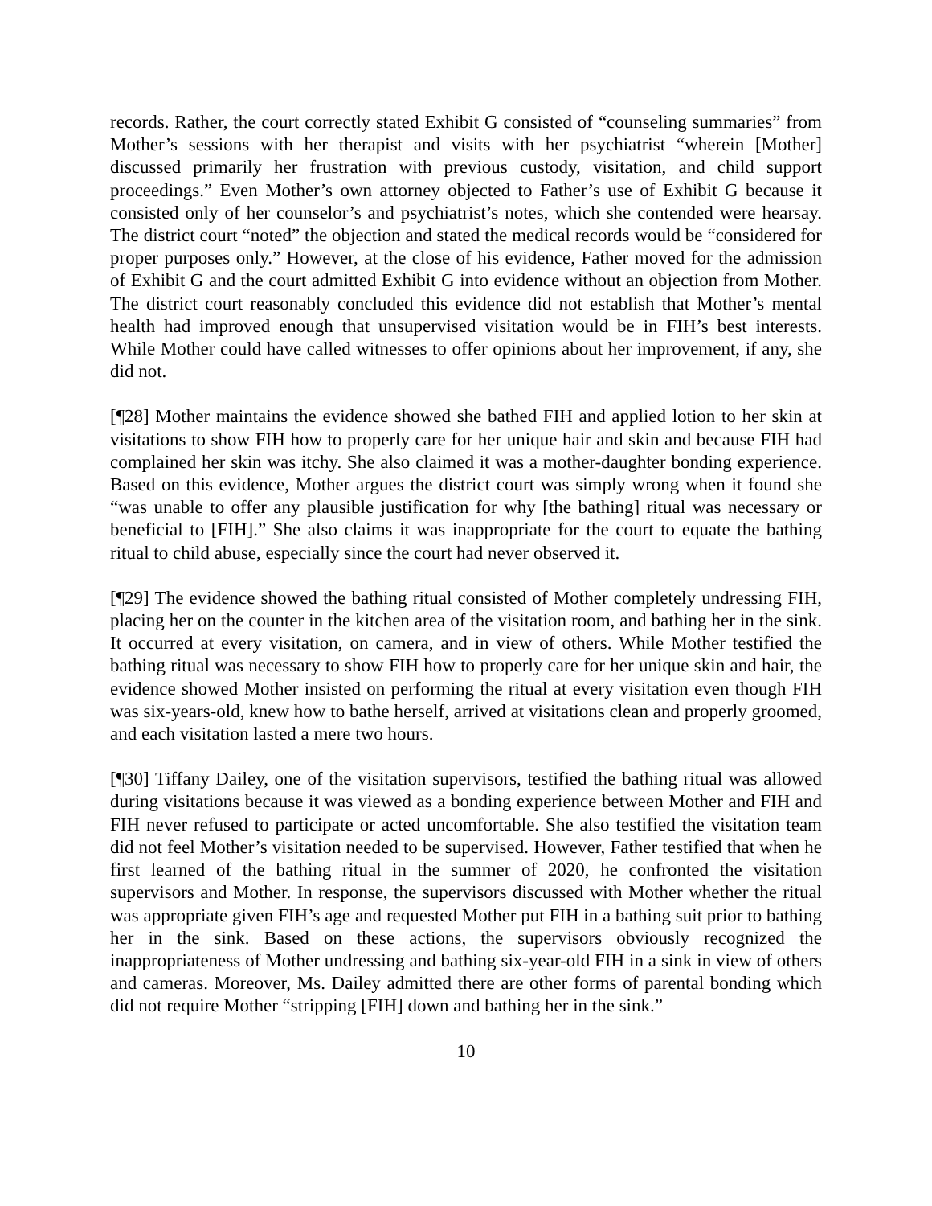records. Rather, the court correctly stated Exhibit G consisted of “counseling summaries” from Mother’s sessions with her therapist and visits with her psychiatrist “wherein [Mother] discussed primarily her frustration with previous custody, visitation, and child support proceedings.” Even Mother’s own attorney objected to Father’s use of Exhibit G because it consisted only of her counselor’s and psychiatrist’s notes, which she contended were hearsay. The district court “noted” the objection and stated the medical records would be “considered for proper purposes only.” However, at the close of his evidence, Father moved for the admission of Exhibit G and the court admitted Exhibit G into evidence without an objection from Mother. The district court reasonably concluded this evidence did not establish that Mother’s mental health had improved enough that unsupervised visitation would be in FIH’s best interests. While Mother could have called witnesses to offer opinions about her improvement, if any, she did not.
[¶28] Mother maintains the evidence showed she bathed FIH and applied lotion to her skin at visitations to show FIH how to properly care for her unique hair and skin and because FIH had complained her skin was itchy. She also claimed it was a mother-daughter bonding experience. Based on this evidence, Mother argues the district court was simply wrong when it found she “was unable to offer any plausible justification for why [the bathing] ritual was necessary or beneficial to [FIH].” She also claims it was inappropriate for the court to equate the bathing ritual to child abuse, especially since the court had never observed it.
[¶29] The evidence showed the bathing ritual consisted of Mother completely undressing FIH, placing her on the counter in the kitchen area of the visitation room, and bathing her in the sink. It occurred at every visitation, on camera, and in view of others. While Mother testified the bathing ritual was necessary to show FIH how to properly care for her unique skin and hair, the evidence showed Mother insisted on performing the ritual at every visitation even though FIH was six-years-old, knew how to bathe herself, arrived at visitations clean and properly groomed, and each visitation lasted a mere two hours.
[¶30] Tiffany Dailey, one of the visitation supervisors, testified the bathing ritual was allowed during visitations because it was viewed as a bonding experience between Mother and FIH and FIH never refused to participate or acted uncomfortable. She also testified the visitation team did not feel Mother’s visitation needed to be supervised. However, Father testified that when he first learned of the bathing ritual in the summer of 2020, he confronted the visitation supervisors and Mother. In response, the supervisors discussed with Mother whether the ritual was appropriate given FIH’s age and requested Mother put FIH in a bathing suit prior to bathing her in the sink. Based on these actions, the supervisors obviously recognized the inappropriateness of Mother undressing and bathing six-year-old FIH in a sink in view of others and cameras. Moreover, Ms. Dailey admitted there are other forms of parental bonding which did not require Mother “stripping [FIH] down and bathing her in the sink.”
10